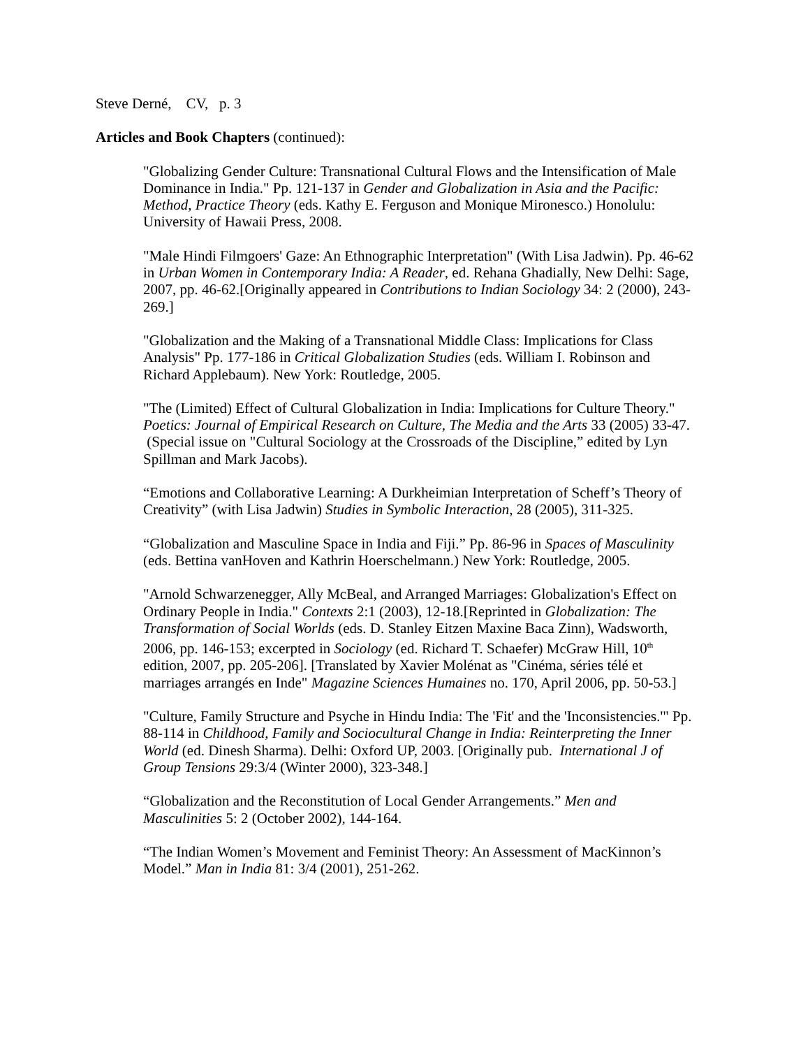Steve Derné, CV, p. 3
Articles and Book Chapters (continued):
"Globalizing Gender Culture: Transnational Cultural Flows and the Intensification of Male Dominance in India." Pp. 121-137 in Gender and Globalization in Asia and the Pacific: Method, Practice Theory (eds. Kathy E. Ferguson and Monique Mironesco.) Honolulu: University of Hawaii Press, 2008.
"Male Hindi Filmgoers' Gaze: An Ethnographic Interpretation" (With Lisa Jadwin). Pp. 46-62 in Urban Women in Contemporary India: A Reader, ed. Rehana Ghadially, New Delhi: Sage, 2007, pp. 46-62.[Originally appeared in Contributions to Indian Sociology 34: 2 (2000), 243-269.]
"Globalization and the Making of a Transnational Middle Class: Implications for Class Analysis" Pp. 177-186 in Critical Globalization Studies (eds. William I. Robinson and Richard Applebaum). New York: Routledge, 2005.
"The (Limited) Effect of Cultural Globalization in India: Implications for Culture Theory." Poetics: Journal of Empirical Research on Culture, The Media and the Arts 33 (2005) 33-47. (Special issue on "Cultural Sociology at the Crossroads of the Discipline,” edited by Lyn Spillman and Mark Jacobs).
“Emotions and Collaborative Learning: A Durkheimian Interpretation of Scheff’s Theory of Creativity” (with Lisa Jadwin) Studies in Symbolic Interaction, 28 (2005), 311-325.
“Globalization and Masculine Space in India and Fiji.” Pp. 86-96 in Spaces of Masculinity (eds. Bettina vanHoven and Kathrin Hoerschelmann.) New York: Routledge, 2005.
"Arnold Schwarzenegger, Ally McBeal, and Arranged Marriages: Globalization's Effect on Ordinary People in India." Contexts 2:1 (2003), 12-18.[Reprinted in Globalization: The Transformation of Social Worlds (eds. D. Stanley Eitzen Maxine Baca Zinn), Wadsworth, 2006, pp. 146-153; excerpted in Sociology (ed. Richard T. Schaefer) McGraw Hill, 10<sup>th</sup> edition, 2007, pp. 205-206]. [Translated by Xavier Molénat as "Cinéma, séries télé et marriages arrangés en Inde" Magazine Sciences Humaines no. 170, April 2006, pp. 50-53.]
"Culture, Family Structure and Psyche in Hindu India: The 'Fit' and the 'Inconsistencies.'" Pp. 88-114 in Childhood, Family and Sociocultural Change in India: Reinterpreting the Inner World (ed. Dinesh Sharma). Delhi: Oxford UP, 2003. [Originally pub. International J of Group Tensions 29:3/4 (Winter 2000), 323-348.]
“Globalization and the Reconstitution of Local Gender Arrangements.” Men and Masculinities 5: 2 (October 2002), 144-164.
“The Indian Women’s Movement and Feminist Theory: An Assessment of MacKinnon’s Model.” Man in India 81: 3/4 (2001), 251-262.